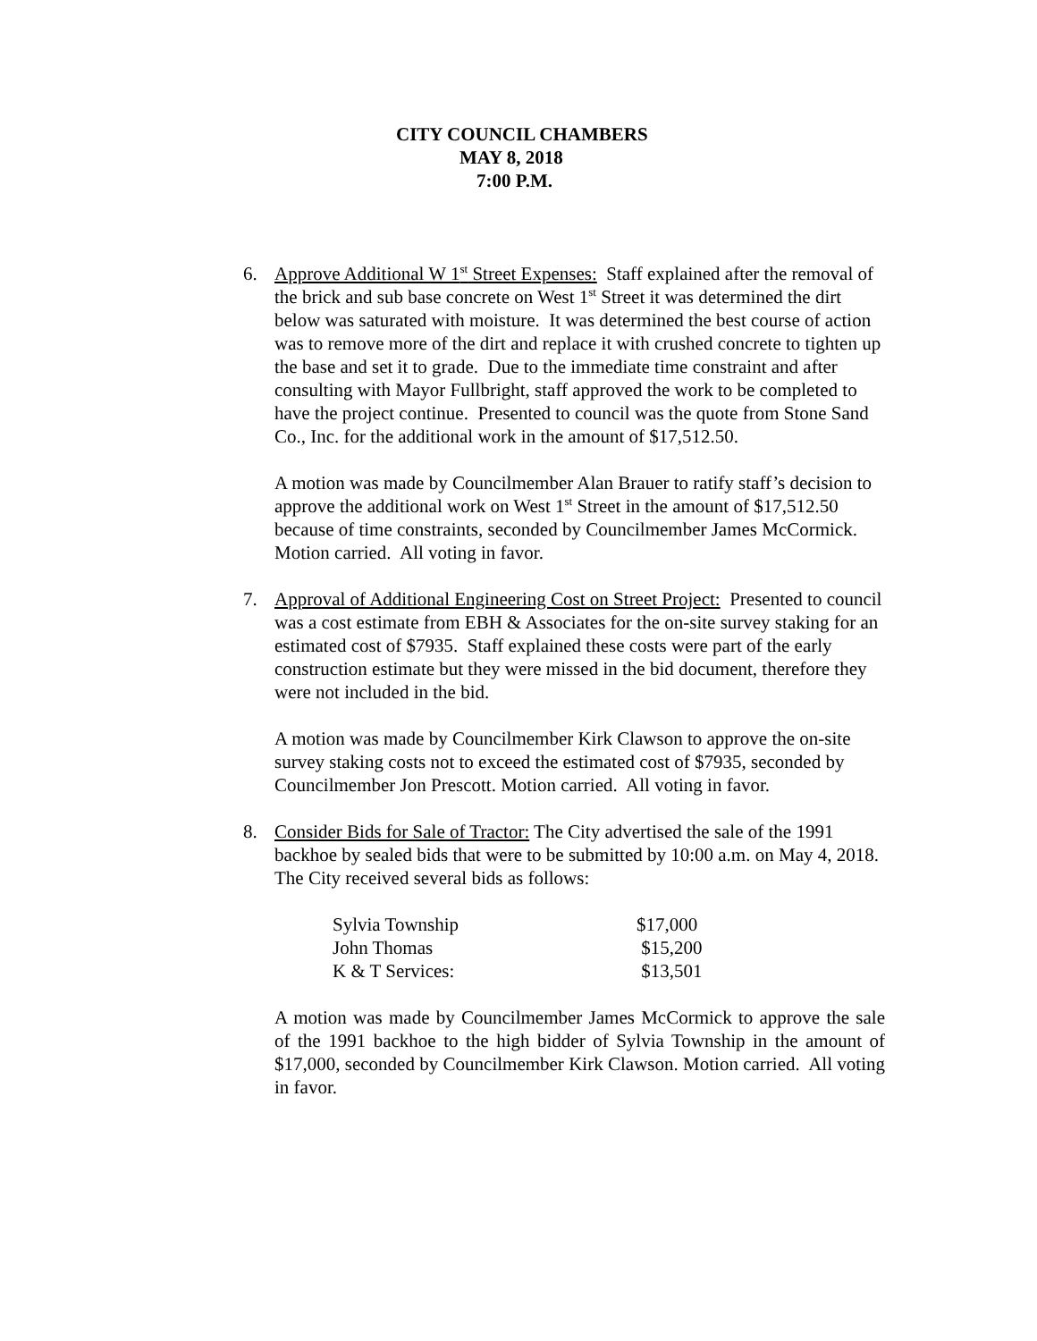CITY COUNCIL CHAMBERS
MAY 8, 2018
7:00 P.M.
6. Approve Additional W 1<sup>st</sup> Street Expenses: Staff explained after the removal of the brick and sub base concrete on West 1<sup>st</sup> Street it was determined the dirt below was saturated with moisture. It was determined the best course of action was to remove more of the dirt and replace it with crushed concrete to tighten up the base and set it to grade. Due to the immediate time constraint and after consulting with Mayor Fullbright, staff approved the work to be completed to have the project continue. Presented to council was the quote from Stone Sand Co., Inc. for the additional work in the amount of $17,512.50.
A motion was made by Councilmember Alan Brauer to ratify staff’s decision to approve the additional work on West 1<sup>st</sup> Street in the amount of $17,512.50 because of time constraints, seconded by Councilmember James McCormick. Motion carried. All voting in favor.
7. Approval of Additional Engineering Cost on Street Project: Presented to council was a cost estimate from EBH & Associates for the on-site survey staking for an estimated cost of $7935. Staff explained these costs were part of the early construction estimate but they were missed in the bid document, therefore they were not included in the bid.
A motion was made by Councilmember Kirk Clawson to approve the on-site survey staking costs not to exceed the estimated cost of $7935, seconded by Councilmember Jon Prescott. Motion carried. All voting in favor.
8. Consider Bids for Sale of Tractor: The City advertised the sale of the 1991 backhoe by sealed bids that were to be submitted by 10:00 a.m. on May 4, 2018. The City received several bids as follows:
| Sylvia Township | $17,000 |
| John Thomas | $15,200 |
| K & T Services: | $13,501 |
A motion was made by Councilmember James McCormick to approve the sale of the 1991 backhoe to the high bidder of Sylvia Township in the amount of $17,000, seconded by Councilmember Kirk Clawson. Motion carried. All voting in favor.